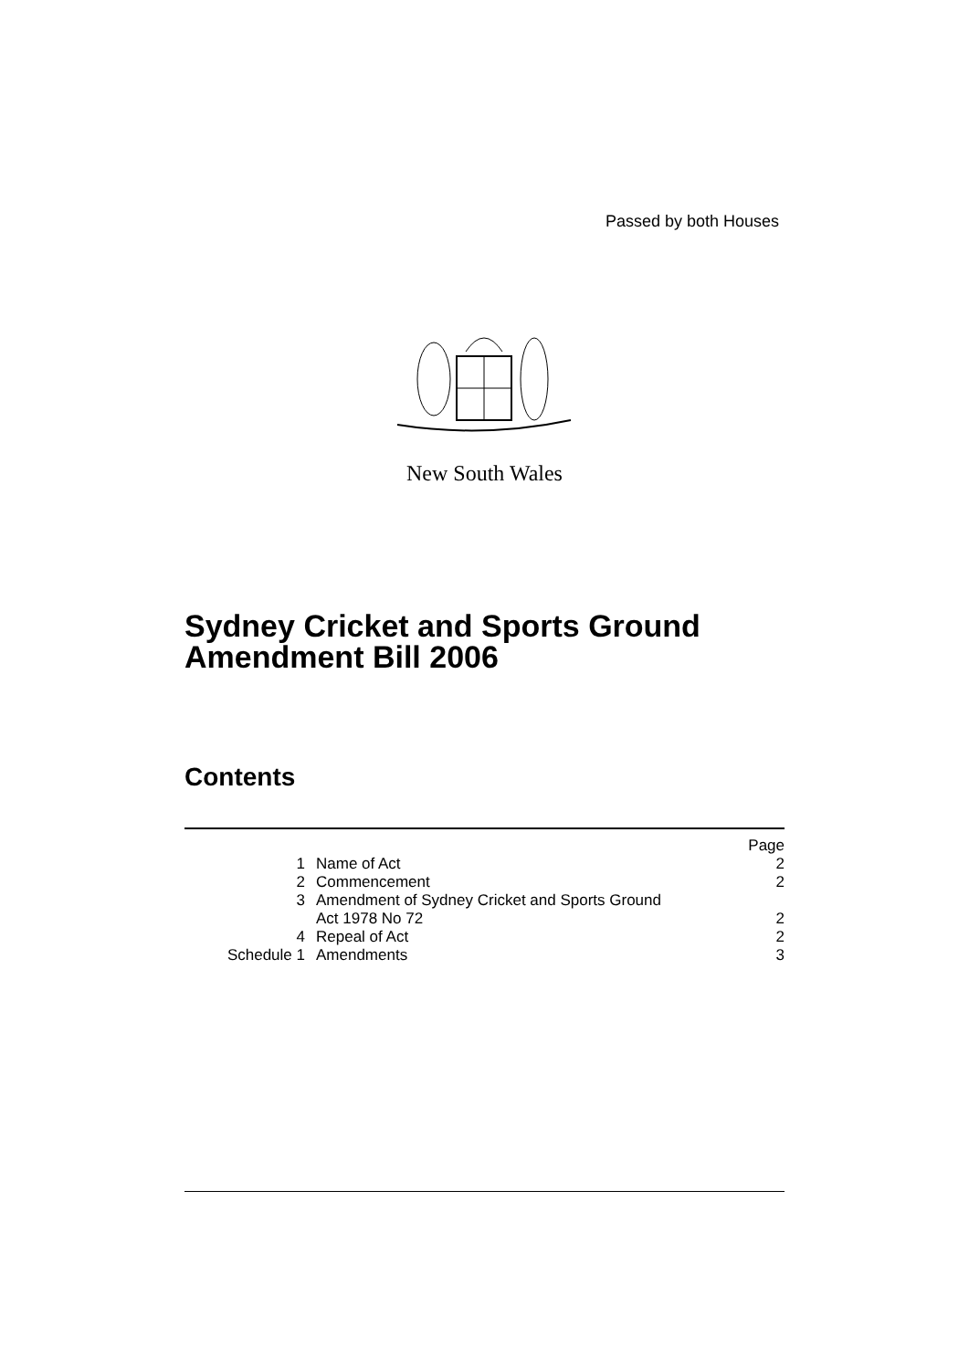Passed by both Houses
New South Wales
Sydney Cricket and Sports Ground
Amendment Bill 2006
Contents
| | | Page |
| 1 | Name of Act | 2 |
| 2 | Commencement | 2 |
| 3 | Amendment of Sydney Cricket and Sports Ground Act 1978 No 72 | 2 |
| 4 | Repeal of Act | 2 |
| Schedule 1 | Amendments | 3 |